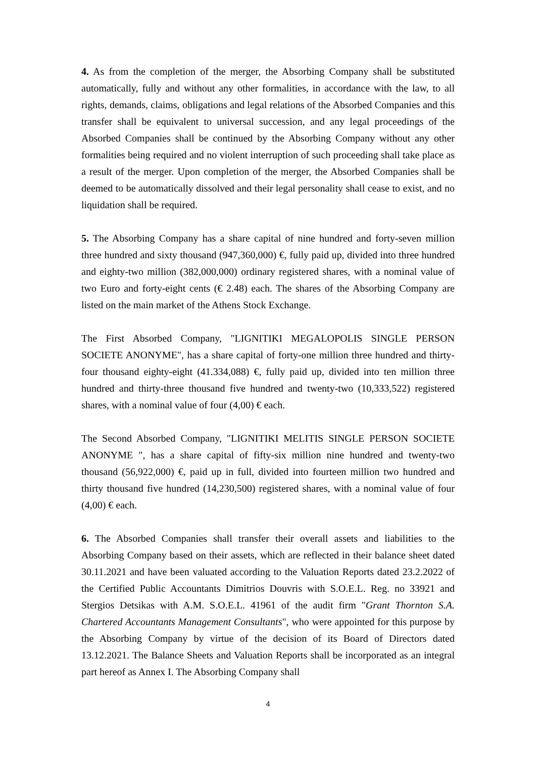4. As from the completion of the merger, the Absorbing Company shall be substituted automatically, fully and without any other formalities, in accordance with the law, to all rights, demands, claims, obligations and legal relations of the Absorbed Companies and this transfer shall be equivalent to universal succession, and any legal proceedings of the Absorbed Companies shall be continued by the Absorbing Company without any other formalities being required and no violent interruption of such proceeding shall take place as a result of the merger. Upon completion of the merger, the Absorbed Companies shall be deemed to be automatically dissolved and their legal personality shall cease to exist, and no liquidation shall be required.
5. The Absorbing Company has a share capital of nine hundred and forty-seven million three hundred and sixty thousand (947,360,000) €, fully paid up, divided into three hundred and eighty-two million (382,000,000) ordinary registered shares, with a nominal value of two Euro and forty-eight cents (€ 2.48) each. The shares of the Absorbing Company are listed on the main market of the Athens Stock Exchange.
The First Absorbed Company, "LIGNITIKI MEGALOPOLIS SINGLE PERSON SOCIETE ANONYME", has a share capital of forty-one million three hundred and thirty-four thousand eighty-eight (41.334,088) €, fully paid up, divided into ten million three hundred and thirty-three thousand five hundred and twenty-two (10,333,522) registered shares, with a nominal value of four (4,00) € each.
The Second Absorbed Company, "LIGNITIKI MELITIS SINGLE PERSON SOCIETE ANONYME ", has a share capital of fifty-six million nine hundred and twenty-two thousand (56,922,000) €, paid up in full, divided into fourteen million two hundred and thirty thousand five hundred (14,230,500) registered shares, with a nominal value of four (4,00) € each.
6. The Absorbed Companies shall transfer their overall assets and liabilities to the Absorbing Company based on their assets, which are reflected in their balance sheet dated 30.11.2021 and have been valuated according to the Valuation Reports dated 23.2.2022 of the Certified Public Accountants Dimitrios Douvris with S.O.E.L. Reg. no 33921 and Stergios Detsikas with A.M. S.O.E.L. 41961 of the audit firm "Grant Thornton S.A. Chartered Accountants Management Consultants", who were appointed for this purpose by the Absorbing Company by virtue of the decision of its Board of Directors dated 13.12.2021. The Balance Sheets and Valuation Reports shall be incorporated as an integral part hereof as Annex I. The Absorbing Company shall
4